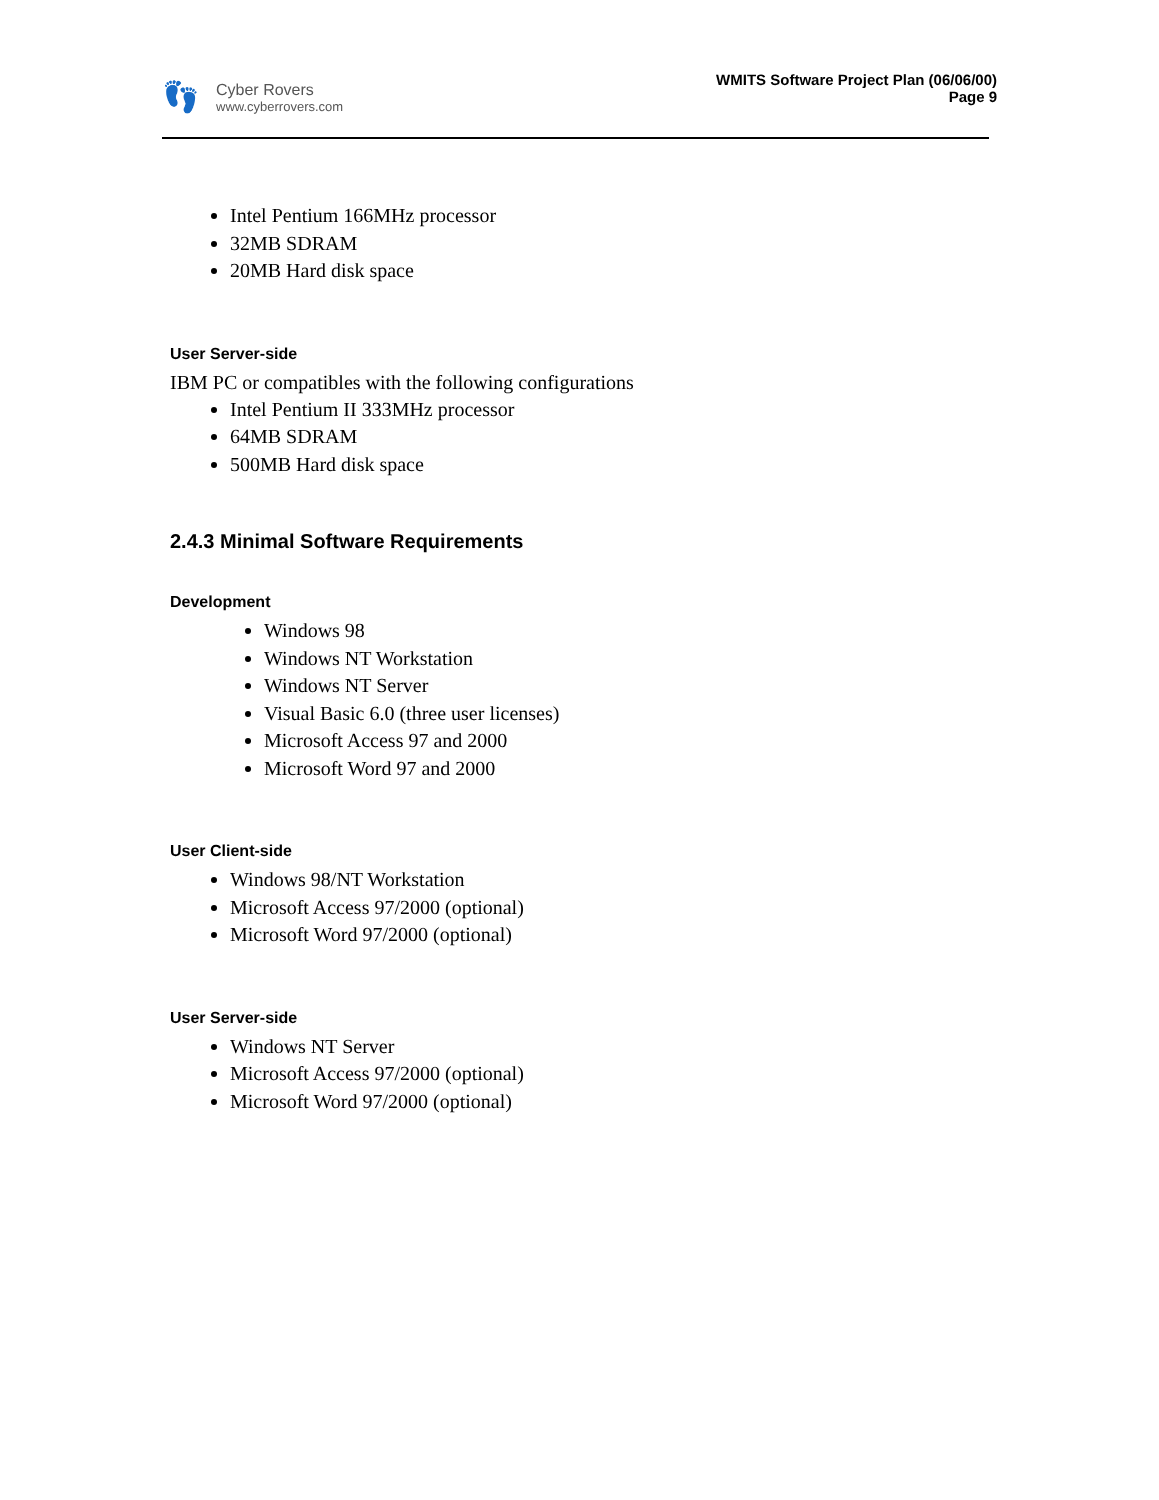👣
Cyber Rovers
www.cyberrovers.com
WMITS Software Project Plan (06/06/00)
Page 9
Intel Pentium 166MHz processor
32MB SDRAM
20MB Hard disk space
User Server-side
IBM PC or compatibles with the following configurations
Intel Pentium II 333MHz processor
64MB SDRAM
500MB Hard disk space
2.4.3 Minimal Software Requirements
Development
Windows 98
Windows NT Workstation
Windows NT Server
Visual Basic 6.0 (three user licenses)
Microsoft Access 97 and 2000
Microsoft Word 97 and 2000
User Client-side
Windows 98/NT Workstation
Microsoft Access 97/2000 (optional)
Microsoft Word 97/2000 (optional)
User Server-side
Windows NT Server
Microsoft Access 97/2000 (optional)
Microsoft Word 97/2000 (optional)